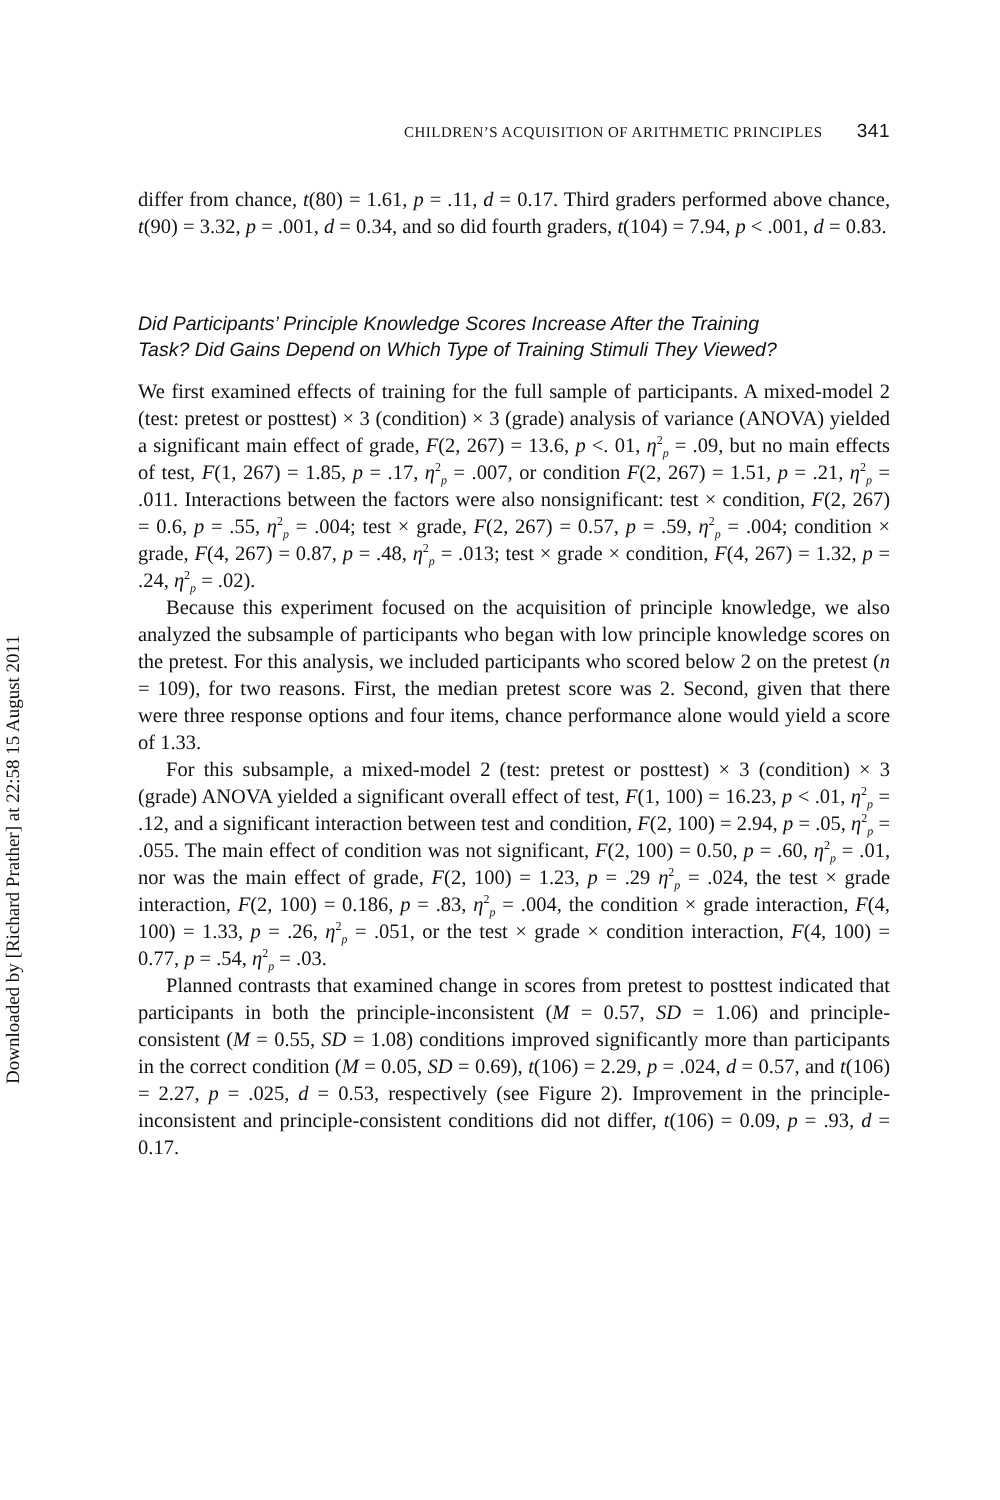Downloaded by [Richard Prather] at 22:58 15 August 2011
CHILDREN’S ACQUISITION OF ARITHMETIC PRINCIPLES 341
differ from chance, t(80) = 1.61, p = .11, d = 0.17. Third graders performed above chance, t(90) = 3.32, p = .001, d = 0.34, and so did fourth graders, t(104) = 7.94, p < .001, d = 0.83.
Did Participants’ Principle Knowledge Scores Increase After the Training Task? Did Gains Depend on Which Type of Training Stimuli They Viewed?
We first examined effects of training for the full sample of participants. A mixed-model 2 (test: pretest or posttest) × 3 (condition) × 3 (grade) analysis of variance (ANOVA) yielded a significant main effect of grade, F(2, 267) = 13.6, p <. 01, η<sup>2</sup><sub>p</sub> = .09, but no main effects of test, F(1, 267) = 1.85, p = .17, η<sup>2</sup><sub>p</sub> = .007, or condition F(2, 267) = 1.51, p = .21, η<sup>2</sup><sub>p</sub> = .011. Interactions between the factors were also nonsignificant: test × condition, F(2, 267) = 0.6, p = .55, η<sup>2</sup><sub>p</sub> = .004; test × grade, F(2, 267) = 0.57, p = .59, η<sup>2</sup><sub>p</sub> = .004; condition × grade, F(4, 267) = 0.87, p = .48, η<sup>2</sup><sub>p</sub> = .013; test × grade × condition, F(4, 267) = 1.32, p = .24, η<sup>2</sup><sub>p</sub> = .02).
Because this experiment focused on the acquisition of principle knowledge, we also analyzed the subsample of participants who began with low principle knowledge scores on the pretest. For this analysis, we included participants who scored below 2 on the pretest (n = 109), for two reasons. First, the median pretest score was 2. Second, given that there were three response options and four items, chance performance alone would yield a score of 1.33.
For this subsample, a mixed-model 2 (test: pretest or posttest) × 3 (condition) × 3 (grade) ANOVA yielded a significant overall effect of test, F(1, 100) = 16.23, p < .01, η<sup>2</sup><sub>p</sub> = .12, and a significant interaction between test and condition, F(2, 100) = 2.94, p = .05, η<sup>2</sup><sub>p</sub> = .055. The main effect of condition was not significant, F(2, 100) = 0.50, p = .60, η<sup>2</sup><sub>p</sub> = .01, nor was the main effect of grade, F(2, 100) = 1.23, p = .29 η<sup>2</sup><sub>p</sub> = .024, the test × grade interaction, F(2, 100) = 0.186, p = .83, η<sup>2</sup><sub>p</sub> = .004, the condition × grade interaction, F(4, 100) = 1.33, p = .26, η<sup>2</sup><sub>p</sub> = .051, or the test × grade × condition interaction, F(4, 100) = 0.77, p = .54, η<sup>2</sup><sub>p</sub> = .03.
Planned contrasts that examined change in scores from pretest to posttest indicated that participants in both the principle-inconsistent (M = 0.57, SD = 1.06) and principle-consistent (M = 0.55, SD = 1.08) conditions improved significantly more than participants in the correct condition (M = 0.05, SD = 0.69), t(106) = 2.29, p = .024, d = 0.57, and t(106) = 2.27, p = .025, d = 0.53, respectively (see Figure 2). Improvement in the principle-inconsistent and principle-consistent conditions did not differ, t(106) = 0.09, p = .93, d = 0.17.